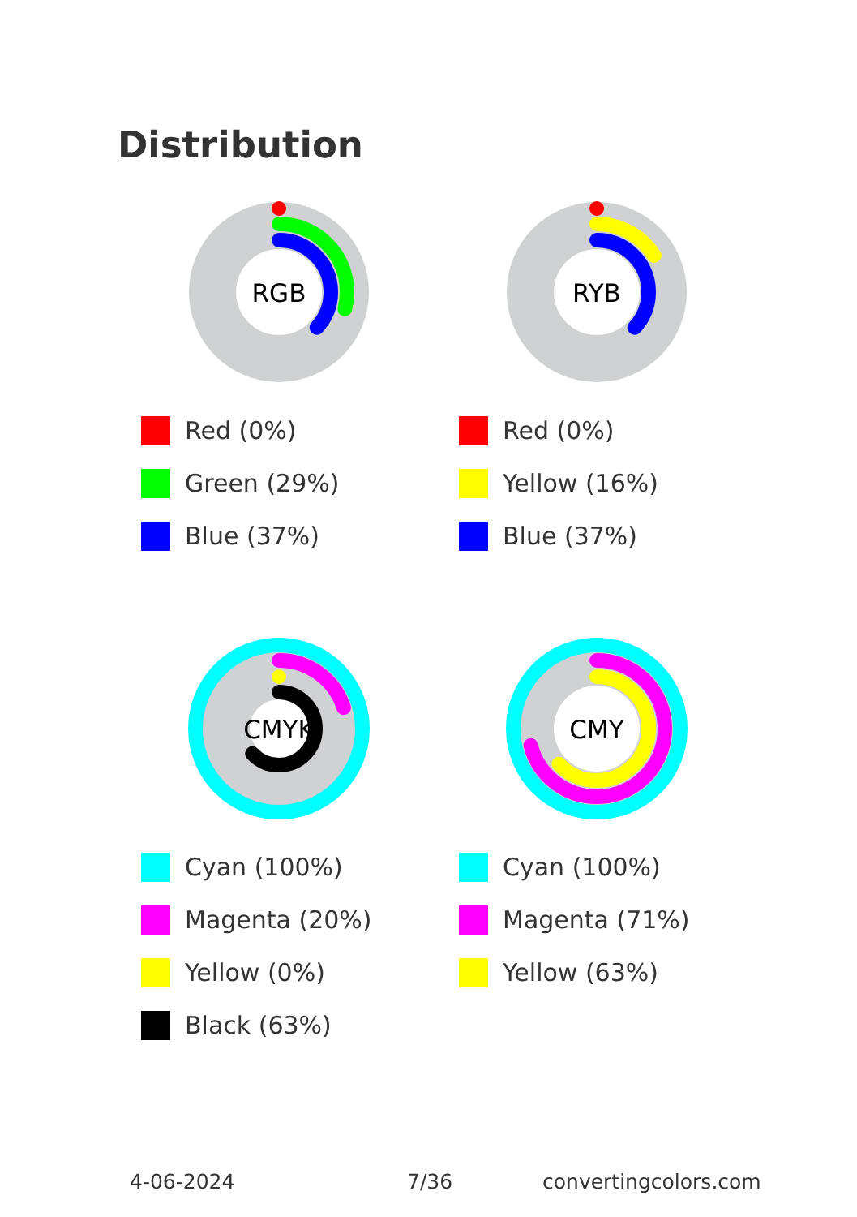Distribution
RGB
Red (0%)
Green (29%)
Blue (37%)
RYB
Red (0%)
Yellow (16%)
Blue (37%)
CMYK
Cyan (100%)
Magenta (20%)
Yellow (0%)
Black (63%)
CMY
Cyan (100%)
Magenta (71%)
Yellow (63%)
4-06-2024 7/36 convertingcolors.com